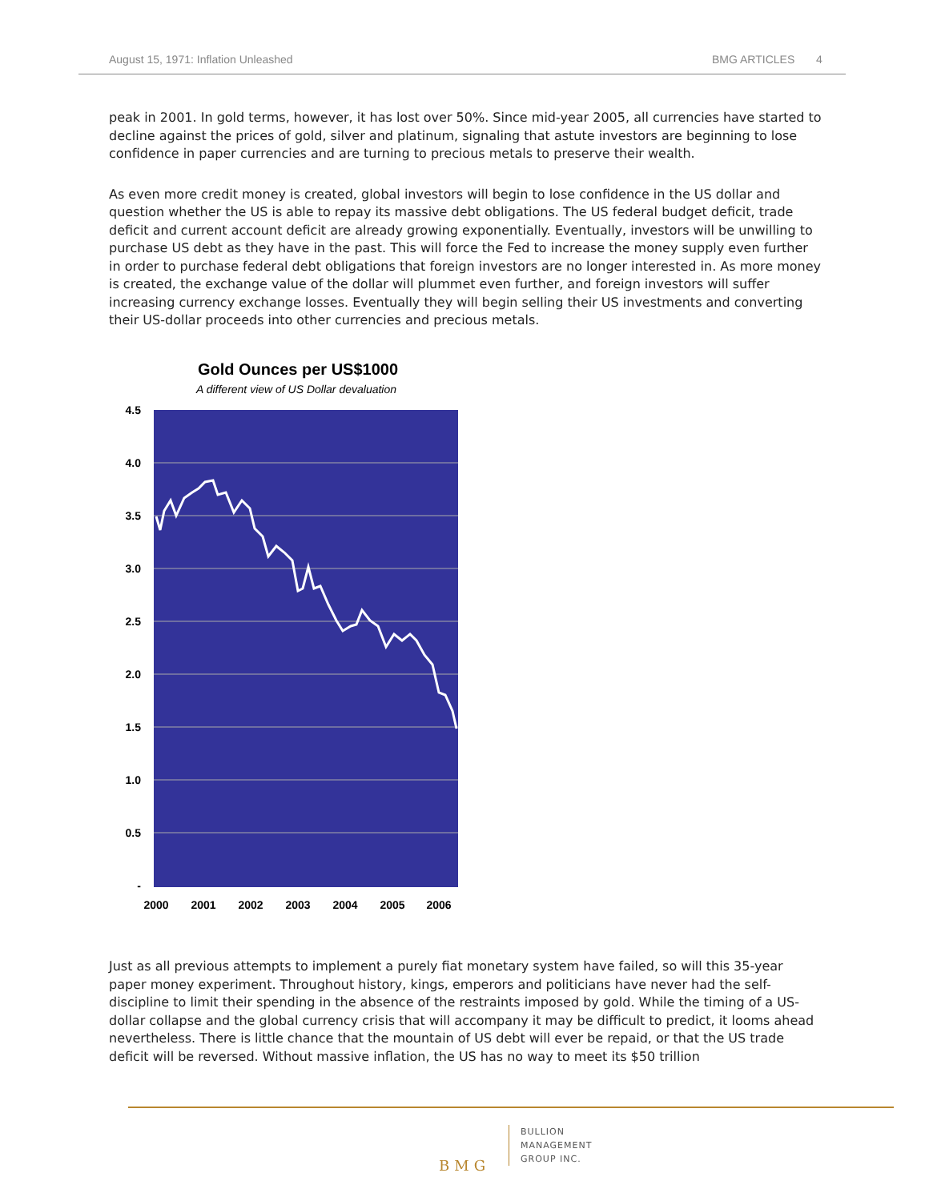August 15, 1971: Inflation Unleashed BMG ARTICLES 4
peak in 2001. In gold terms, however, it has lost over 50%. Since mid-year 2005, all currencies have started to decline against the prices of gold, silver and platinum, signaling that astute investors are beginning to lose confidence in paper currencies and are turning to precious metals to preserve their wealth.
As even more credit money is created, global investors will begin to lose confidence in the US dollar and question whether the US is able to repay its massive debt obligations. The US federal budget deficit, trade deficit and current account deficit are already growing exponentially. Eventually, investors will be unwilling to purchase US debt as they have in the past. This will force the Fed to increase the money supply even further in order to purchase federal debt obligations that foreign investors are no longer interested in. As more money is created, the exchange value of the dollar will plummet even further, and foreign investors will suffer increasing currency exchange losses. Eventually they will begin selling their US investments and converting their US-dollar proceeds into other currencies and precious metals.
Gold Ounces per US$1000
A different view of US Dollar devaluation
4.5
4.0
3.5
3.0
2.5
2.0
1.5
1.0
0.5
-
2000
2001
2002
2003
2004
2005
2006
Just as all previous attempts to implement a purely fiat monetary system have failed, so will this 35-year paper money experiment. Throughout history, kings, emperors and politicians have never had the self-discipline to limit their spending in the absence of the restraints imposed by gold. While the timing of a US-dollar collapse and the global currency crisis that will accompany it may be difficult to predict, it looms ahead nevertheless. There is little chance that the mountain of US debt will ever be repaid, or that the US trade deficit will be reversed. Without massive inflation, the US has no way to meet its $50 trillion
BMG
BULLION
MANAGEMENT
GROUP INC.